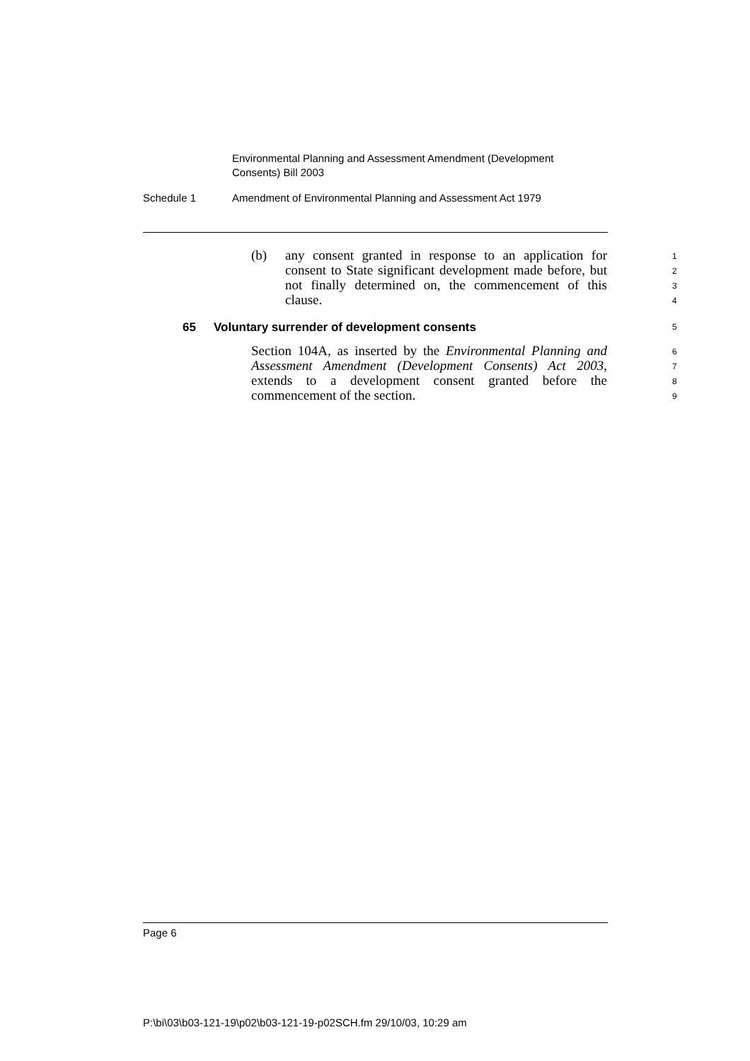Environmental Planning and Assessment Amendment (Development Consents) Bill 2003
Schedule 1 Amendment of Environmental Planning and Assessment Act 1979
(b)
any consent granted in response to an application for consent to State significant development made before, but not finally determined on, the commencement of this clause.
1
2
3
4
65
Voluntary surrender of development consents
5
Section 104A, as inserted by the Environmental Planning and Assessment Amendment (Development Consents) Act 2003, extends to a development consent granted before the commencement of the section.
6
7
8
9
Page 6
P:\bi\03\b03-121-19\p02\b03-121-19-p02SCH.fm 29/10/03, 10:29 am